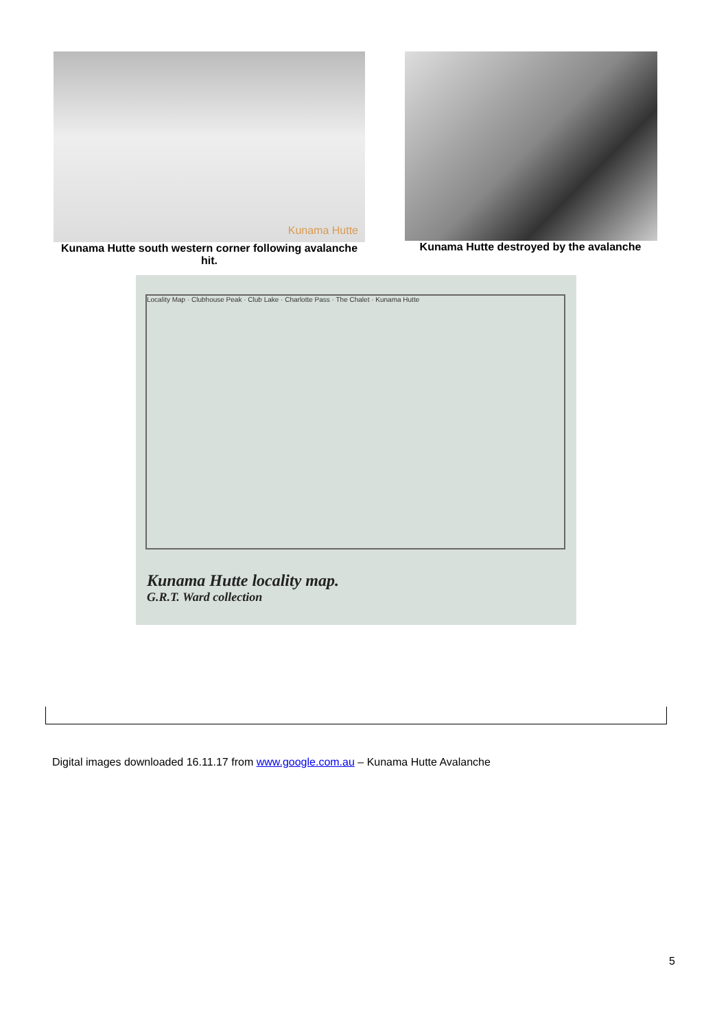Kunama Hutte
Kunama Hutte south western corner following avalanche hit.
Kunama Hutte destroyed by the avalanche
Locality Map · Clubhouse Peak · Club Lake · Charlotte Pass · The Chalet · Kunama Hutte
Kunama Hutte locality map.
G.R.T. Ward collection
Digital images downloaded 16.11.17 from www.google.com.au – Kunama Hutte Avalanche
5